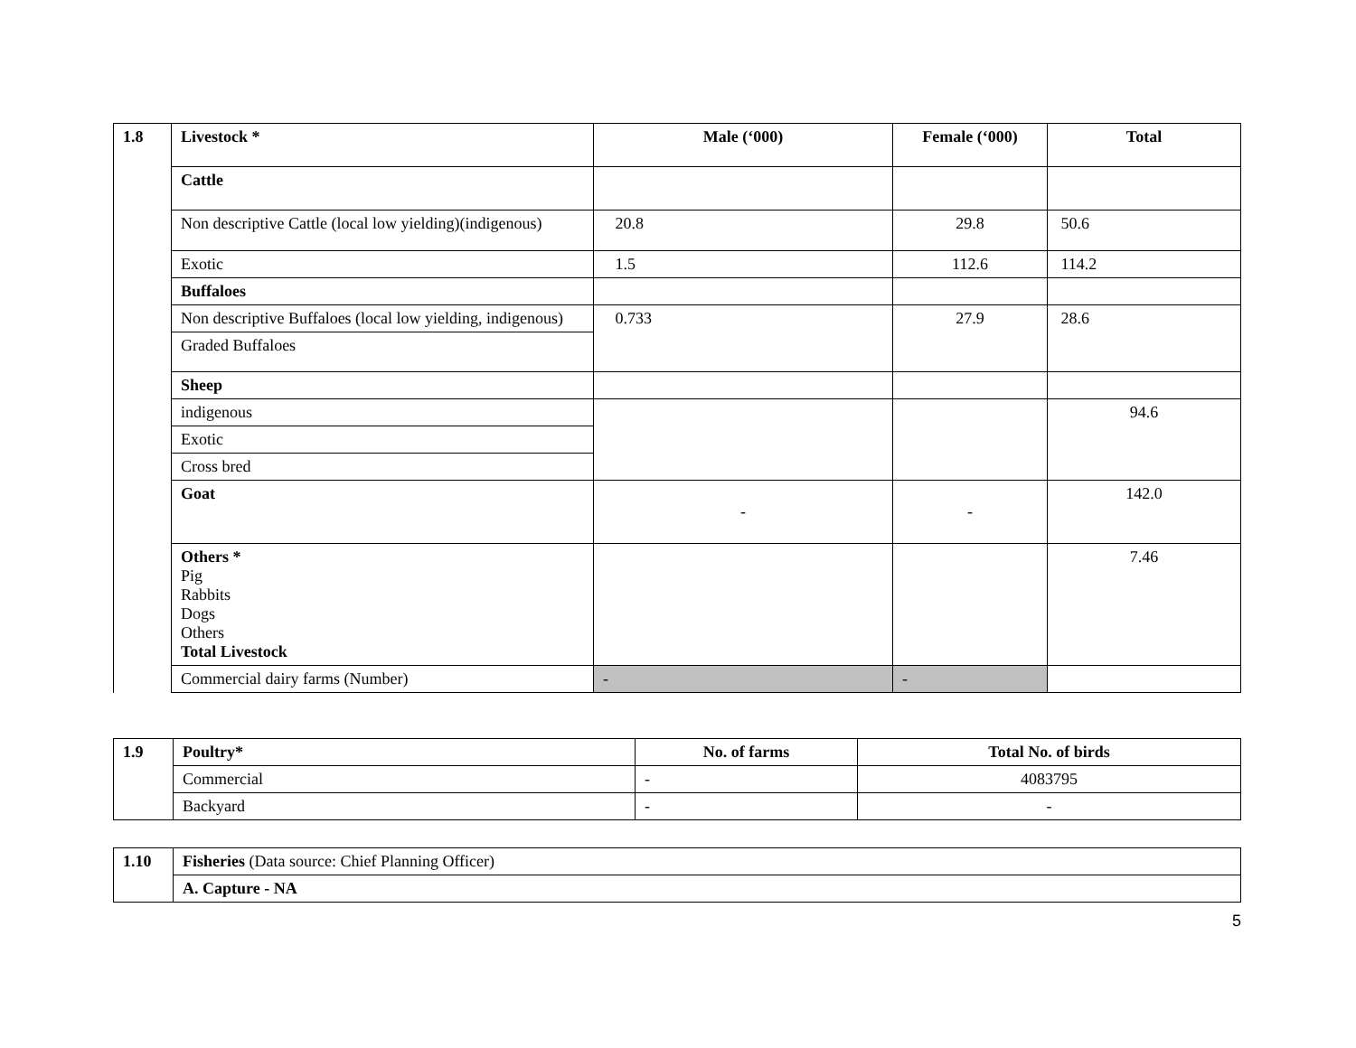| 1.8 | Livestock * | Male (‘000) | Female (‘000) | Total |
| --- | --- | --- | --- | --- |
| | Cattle | | | |
| | Non descriptive Cattle (local low yielding)(indigenous) | 20.8 | 29.8 | 50.6 |
| | Exotic | 1.5 | 112.6 | 114.2 |
| | Buffaloes | | | |
| | Non descriptive Buffaloes (local low yielding, indigenous) | 0.733 | 27.9 | 28.6 |
| | Graded Buffaloes | | | |
| | Sheep | | | |
| | indigenous | | | 94.6 |
| | Exotic | | | |
| | Cross bred | | | |
| | Goat | - | - | 142.0 |
| | Others * Pig Rabbits Dogs Others Total Livestock | | | 7.46 |
| | Commercial dairy farms (Number) | - | - | |
| 1.9 | Poultry* | No. of farms | Total No. of birds |
| --- | --- | --- | --- |
| | Commercial | - | 4083795 |
| | Backyard | - | - |
| 1.10 | Fisheries (Data source: Chief Planning Officer) |
| | A. Capture - NA |
5